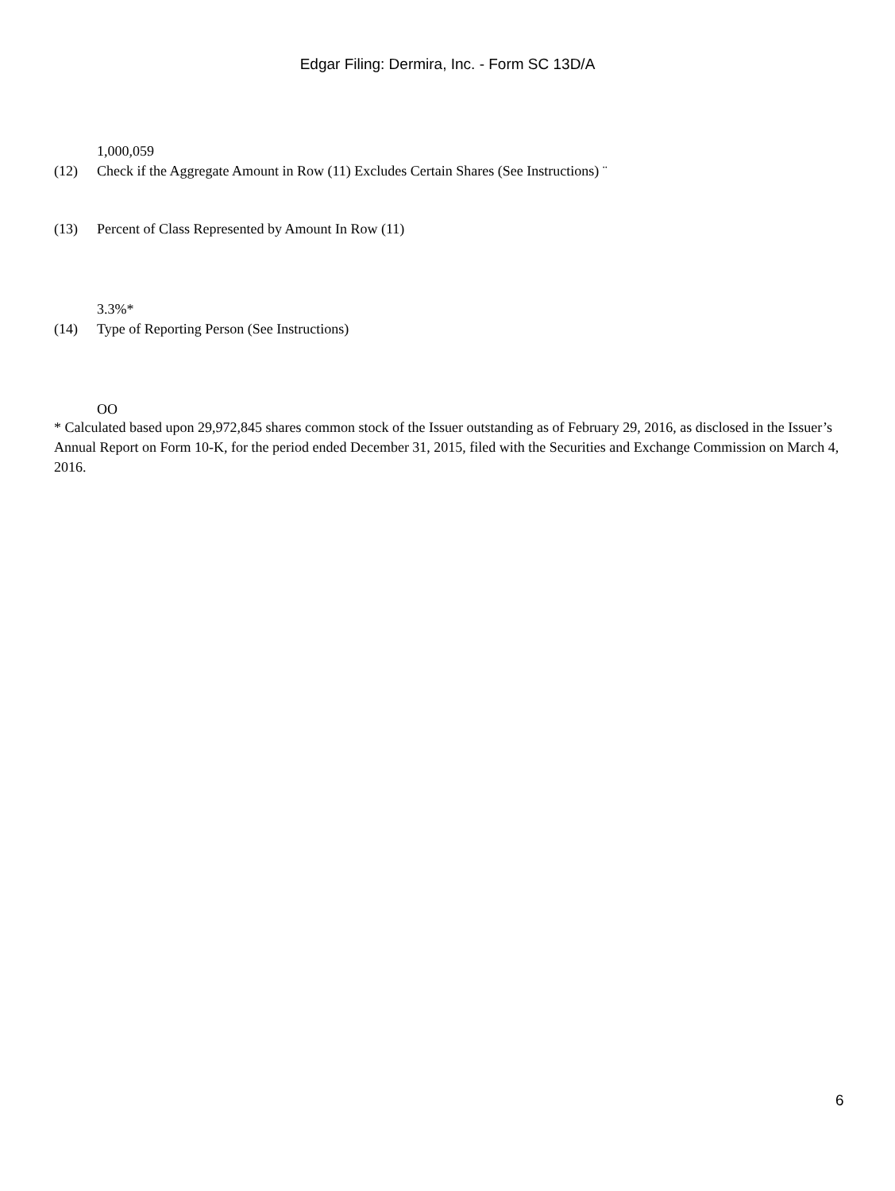Edgar Filing: Dermira, Inc. - Form SC 13D/A
1,000,059
(12) Check if the Aggregate Amount in Row (11) Excludes Certain Shares (See Instructions) ¨
(13) Percent of Class Represented by Amount In Row (11)
3.3%*
(14) Type of Reporting Person (See Instructions)
OO
* Calculated based upon 29,972,845 shares common stock of the Issuer outstanding as of February 29, 2016, as disclosed in the Issuer’s Annual Report on Form 10-K, for the period ended December 31, 2015, filed with the Securities and Exchange Commission on March 4, 2016.
6